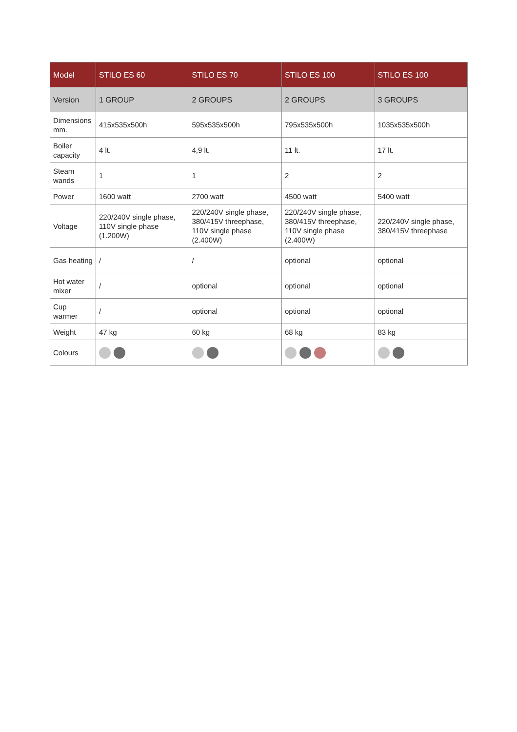| Model | STILO ES 60 | STILO ES 70 | STILO ES 100 | STILO ES 100 |
| --- | --- | --- | --- | --- |
| Version | 1 GROUP | 2 GROUPS | 2 GROUPS | 3 GROUPS |
| Dimensions mm. | 415x535x500h | 595x535x500h | 795x535x500h | 1035x535x500h |
| Boiler capacity | 4 lt. | 4,9 lt. | 11 lt. | 17 lt. |
| Steam wands | 1 | 1 | 2 | 2 |
| Power | 1600 watt | 2700 watt | 4500 watt | 5400 watt |
| Voltage | 220/240V single phase, 110V single phase (1.200W) | 220/240V single phase, 380/415V threephase, 110V single phase (2.400W) | 220/240V single phase, 380/415V threephase, 110V single phase (2.400W) | 220/240V single phase, 380/415V threephase |
| Gas heating | / | / | optional | optional |
| Hot water mixer | / | optional | optional | optional |
| Cup warmer | / | optional | optional | optional |
| Weight | 47 kg | 60 kg | 68 kg | 83 kg |
| Colours | | | | |